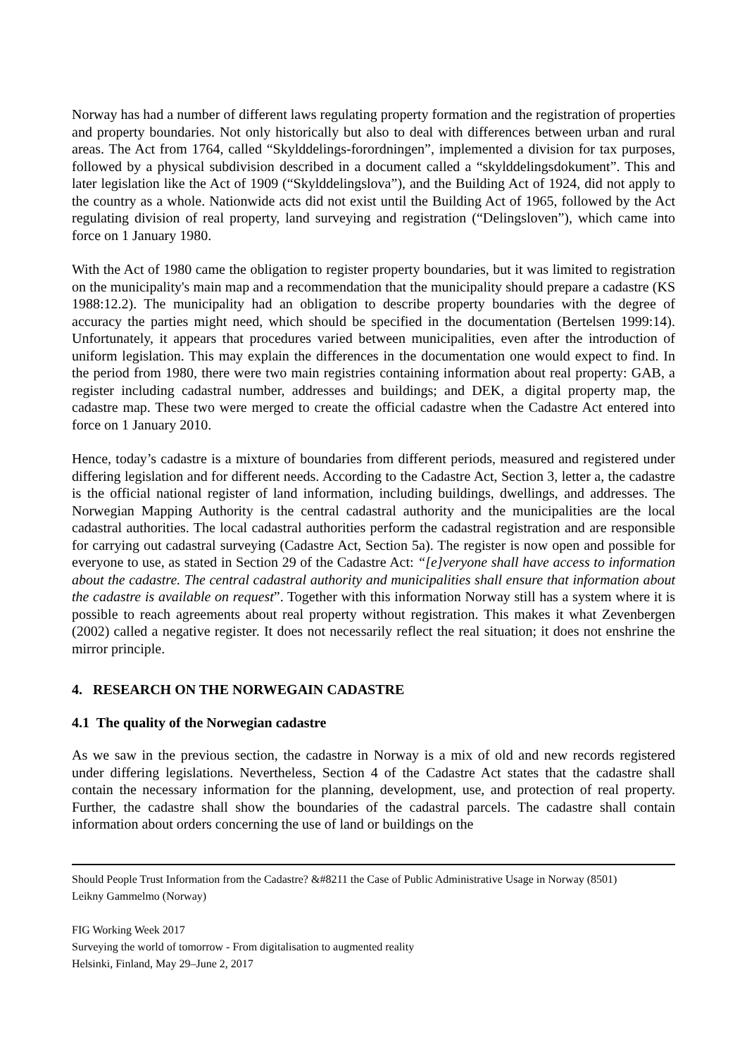Norway has had a number of different laws regulating property formation and the registration of properties and property boundaries. Not only historically but also to deal with differences between urban and rural areas. The Act from 1764, called “Skylddelings-forordningen”, implemented a division for tax purposes, followed by a physical subdivision described in a document called a “skylddelingsdokument”. This and later legislation like the Act of 1909 (“Skylddelingslova”), and the Building Act of 1924, did not apply to the country as a whole. Nationwide acts did not exist until the Building Act of 1965, followed by the Act regulating division of real property, land surveying and registration (“Delingsloven”), which came into force on 1 January 1980.
With the Act of 1980 came the obligation to register property boundaries, but it was limited to registration on the municipality's main map and a recommendation that the municipality should prepare a cadastre (KS 1988:12.2). The municipality had an obligation to describe property boundaries with the degree of accuracy the parties might need, which should be specified in the documentation (Bertelsen 1999:14). Unfortunately, it appears that procedures varied between municipalities, even after the introduction of uniform legislation. This may explain the differences in the documentation one would expect to find. In the period from 1980, there were two main registries containing information about real property: GAB, a register including cadastral number, addresses and buildings; and DEK, a digital property map, the cadastre map. These two were merged to create the official cadastre when the Cadastre Act entered into force on 1 January 2010.
Hence, today’s cadastre is a mixture of boundaries from different periods, measured and registered under differing legislation and for different needs. According to the Cadastre Act, Section 3, letter a, the cadastre is the official national register of land information, including buildings, dwellings, and addresses. The Norwegian Mapping Authority is the central cadastral authority and the municipalities are the local cadastral authorities. The local cadastral authorities perform the cadastral registration and are responsible for carrying out cadastral surveying (Cadastre Act, Section 5a). The register is now open and possible for everyone to use, as stated in Section 29 of the Cadastre Act: “[e]veryone shall have access to information about the cadastre. The central cadastral authority and municipalities shall ensure that information about the cadastre is available on request”. Together with this information Norway still has a system where it is possible to reach agreements about real property without registration. This makes it what Zevenbergen (2002) called a negative register. It does not necessarily reflect the real situation; it does not enshrine the mirror principle.
4. RESEARCH ON THE NORWEGAIN CADASTRE
4.1 The quality of the Norwegian cadastre
As we saw in the previous section, the cadastre in Norway is a mix of old and new records registered under differing legislations. Nevertheless, Section 4 of the Cadastre Act states that the cadastre shall contain the necessary information for the planning, development, use, and protection of real property. Further, the cadastre shall show the boundaries of the cadastral parcels. The cadastre shall contain information about orders concerning the use of land or buildings on the
Should People Trust Information from the Cadastre? &#8211 the Case of Public Administrative Usage in Norway (8501)
Leikny Gammelmo (Norway)
FIG Working Week 2017
Surveying the world of tomorrow - From digitalisation to augmented reality
Helsinki, Finland, May 29–June 2, 2017